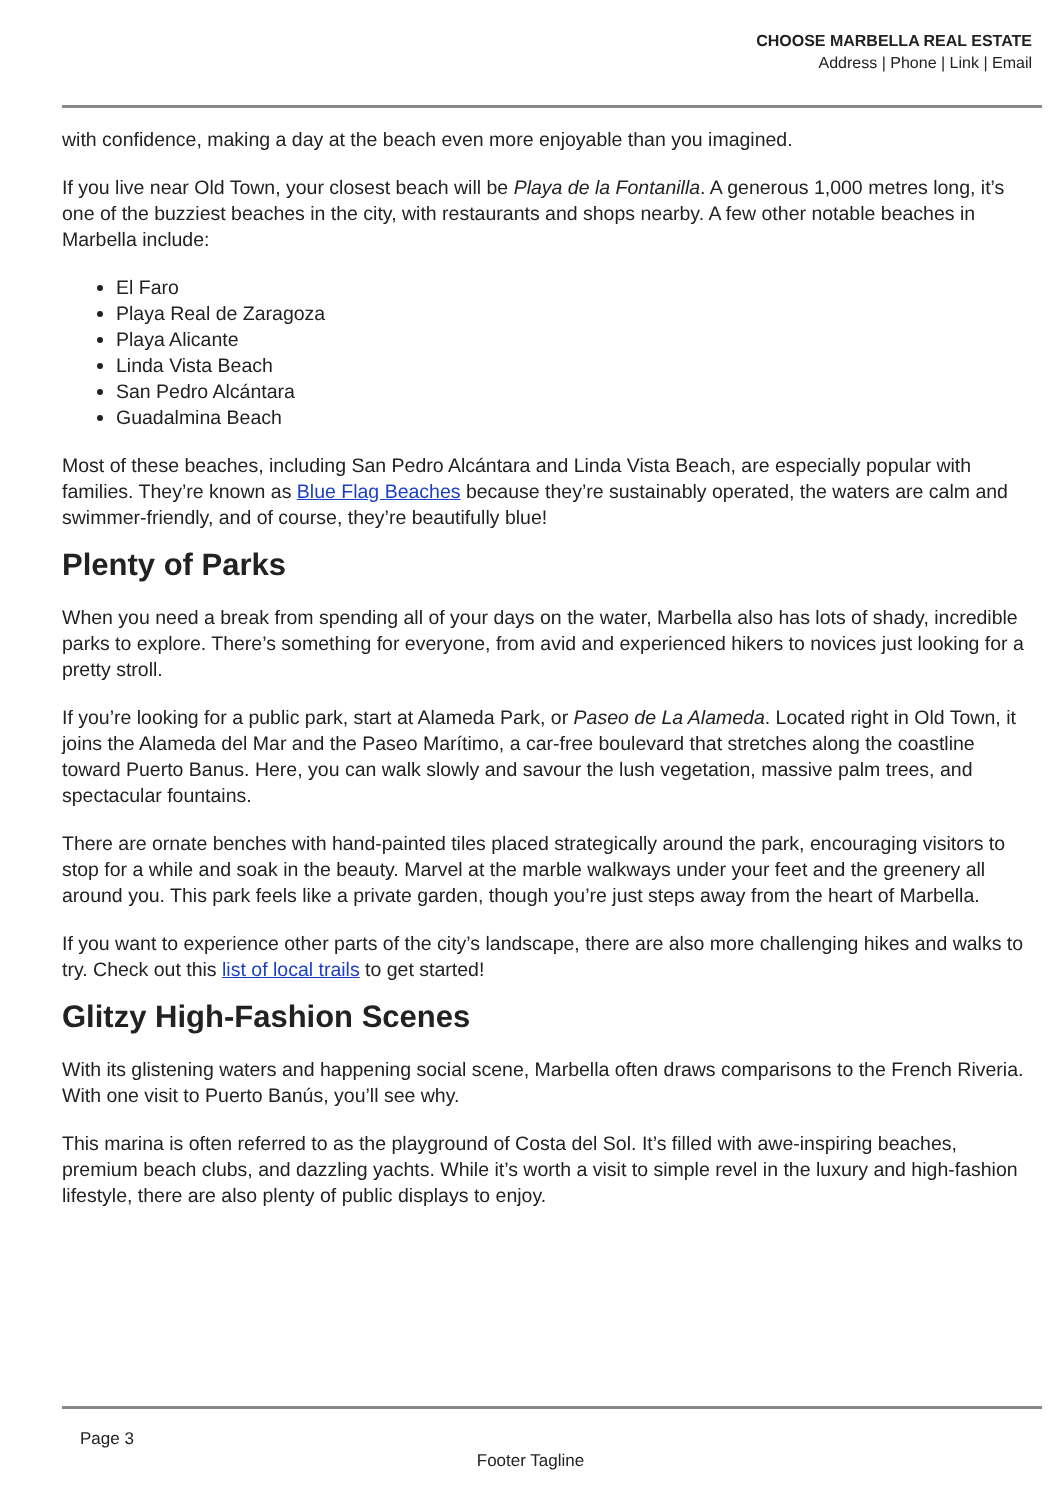CHOOSE MARBELLA REAL ESTATE
Address | Phone | Link | Email
with confidence, making a day at the beach even more enjoyable than you imagined.
If you live near Old Town, your closest beach will be Playa de la Fontanilla. A generous 1,000 metres long, it’s one of the buzziest beaches in the city, with restaurants and shops nearby. A few other notable beaches in Marbella include:
El Faro
Playa Real de Zaragoza
Playa Alicante
Linda Vista Beach
San Pedro Alcántara
Guadalmina Beach
Most of these beaches, including San Pedro Alcántara and Linda Vista Beach, are especially popular with families. They’re known as Blue Flag Beaches because they’re sustainably operated, the waters are calm and swimmer-friendly, and of course, they’re beautifully blue!
Plenty of Parks
When you need a break from spending all of your days on the water, Marbella also has lots of shady, incredible parks to explore. There’s something for everyone, from avid and experienced hikers to novices just looking for a pretty stroll.
If you’re looking for a public park, start at Alameda Park, or Paseo de La Alameda. Located right in Old Town, it joins the Alameda del Mar and the Paseo Marítimo, a car-free boulevard that stretches along the coastline toward Puerto Banus. Here, you can walk slowly and savour the lush vegetation, massive palm trees, and spectacular fountains.
There are ornate benches with hand-painted tiles placed strategically around the park, encouraging visitors to stop for a while and soak in the beauty. Marvel at the marble walkways under your feet and the greenery all around you. This park feels like a private garden, though you’re just steps away from the heart of Marbella.
If you want to experience other parts of the city’s landscape, there are also more challenging hikes and walks to try. Check out this list of local trails to get started!
Glitzy High-Fashion Scenes
With its glistening waters and happening social scene, Marbella often draws comparisons to the French Riveria. With one visit to Puerto Banús, you’ll see why.
This marina is often referred to as the playground of Costa del Sol. It’s filled with awe-inspiring beaches, premium beach clubs, and dazzling yachts. While it’s worth a visit to simple revel in the luxury and high-fashion lifestyle, there are also plenty of public displays to enjoy.
Page 3
Footer Tagline